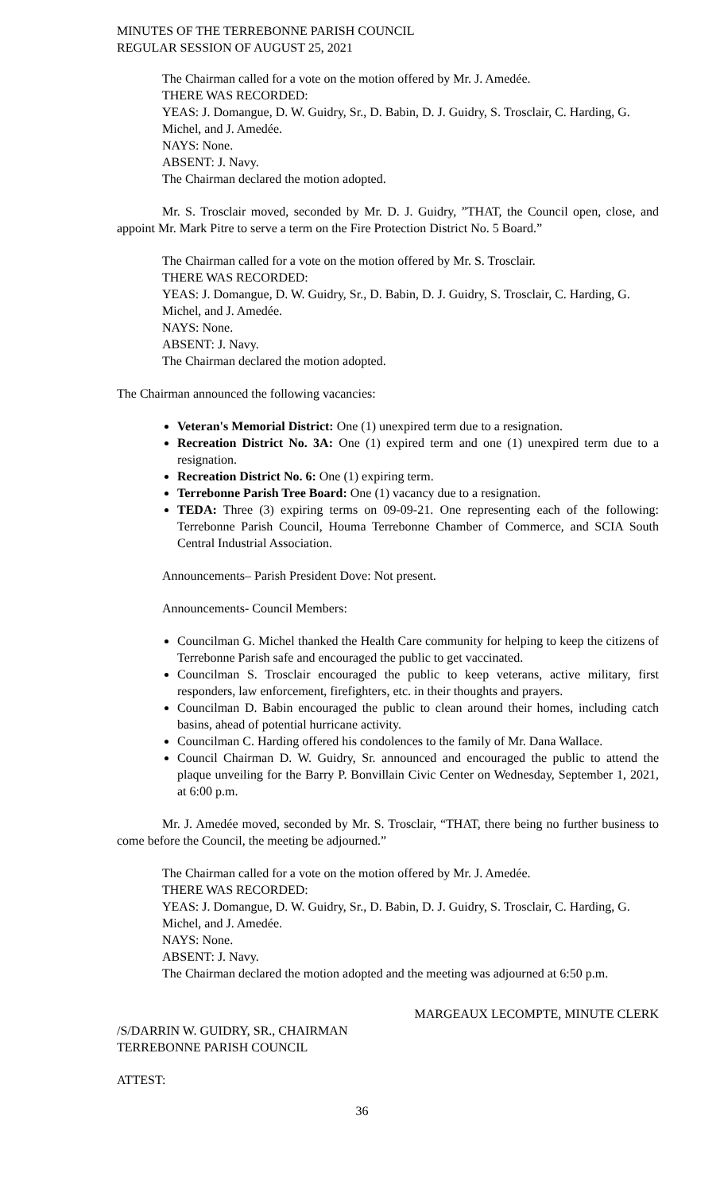MINUTES OF THE TERREBONNE PARISH COUNCIL
REGULAR SESSION OF AUGUST 25, 2021
The Chairman called for a vote on the motion offered by Mr. J. Amedée.
THERE WAS RECORDED:
YEAS: J. Domangue, D. W. Guidry, Sr., D. Babin, D. J. Guidry, S. Trosclair, C. Harding, G. Michel, and J. Amedée.
NAYS: None.
ABSENT: J. Navy.
The Chairman declared the motion adopted.
Mr. S. Trosclair moved, seconded by Mr. D. J. Guidry, ”THAT, the Council open, close, and appoint Mr. Mark Pitre to serve a term on the Fire Protection District No. 5 Board.”
The Chairman called for a vote on the motion offered by Mr. S. Trosclair.
THERE WAS RECORDED:
YEAS: J. Domangue, D. W. Guidry, Sr., D. Babin, D. J. Guidry, S. Trosclair, C. Harding, G. Michel, and J. Amedée.
NAYS: None.
ABSENT: J. Navy.
The Chairman declared the motion adopted.
The Chairman announced the following vacancies:
Veteran's Memorial District: One (1) unexpired term due to a resignation.
Recreation District No. 3A: One (1) expired term and one (1) unexpired term due to a resignation.
Recreation District No. 6: One (1) expiring term.
Terrebonne Parish Tree Board: One (1) vacancy due to a resignation.
TEDA: Three (3) expiring terms on 09-09-21. One representing each of the following: Terrebonne Parish Council, Houma Terrebonne Chamber of Commerce, and SCIA South Central Industrial Association.
Announcements– Parish President Dove: Not present.
Announcements- Council Members:
Councilman G. Michel thanked the Health Care community for helping to keep the citizens of Terrebonne Parish safe and encouraged the public to get vaccinated.
Councilman S. Trosclair encouraged the public to keep veterans, active military, first responders, law enforcement, firefighters, etc. in their thoughts and prayers.
Councilman D. Babin encouraged the public to clean around their homes, including catch basins, ahead of potential hurricane activity.
Councilman C. Harding offered his condolences to the family of Mr. Dana Wallace.
Council Chairman D. W. Guidry, Sr. announced and encouraged the public to attend the plaque unveiling for the Barry P. Bonvillain Civic Center on Wednesday, September 1, 2021, at 6:00 p.m.
Mr. J. Amedée moved, seconded by Mr. S. Trosclair, “THAT, there being no further business to come before the Council, the meeting be adjourned.”
The Chairman called for a vote on the motion offered by Mr. J. Amedée.
THERE WAS RECORDED:
YEAS: J. Domangue, D. W. Guidry, Sr., D. Babin, D. J. Guidry, S. Trosclair, C. Harding, G. Michel, and J. Amedée.
NAYS: None.
ABSENT: J. Navy.
The Chairman declared the motion adopted and the meeting was adjourned at 6:50 p.m.
MARGEAUX LECOMPTE, MINUTE CLERK
/S/DARRIN W. GUIDRY, SR., CHAIRMAN
TERREBONNE PARISH COUNCIL
ATTEST:
36